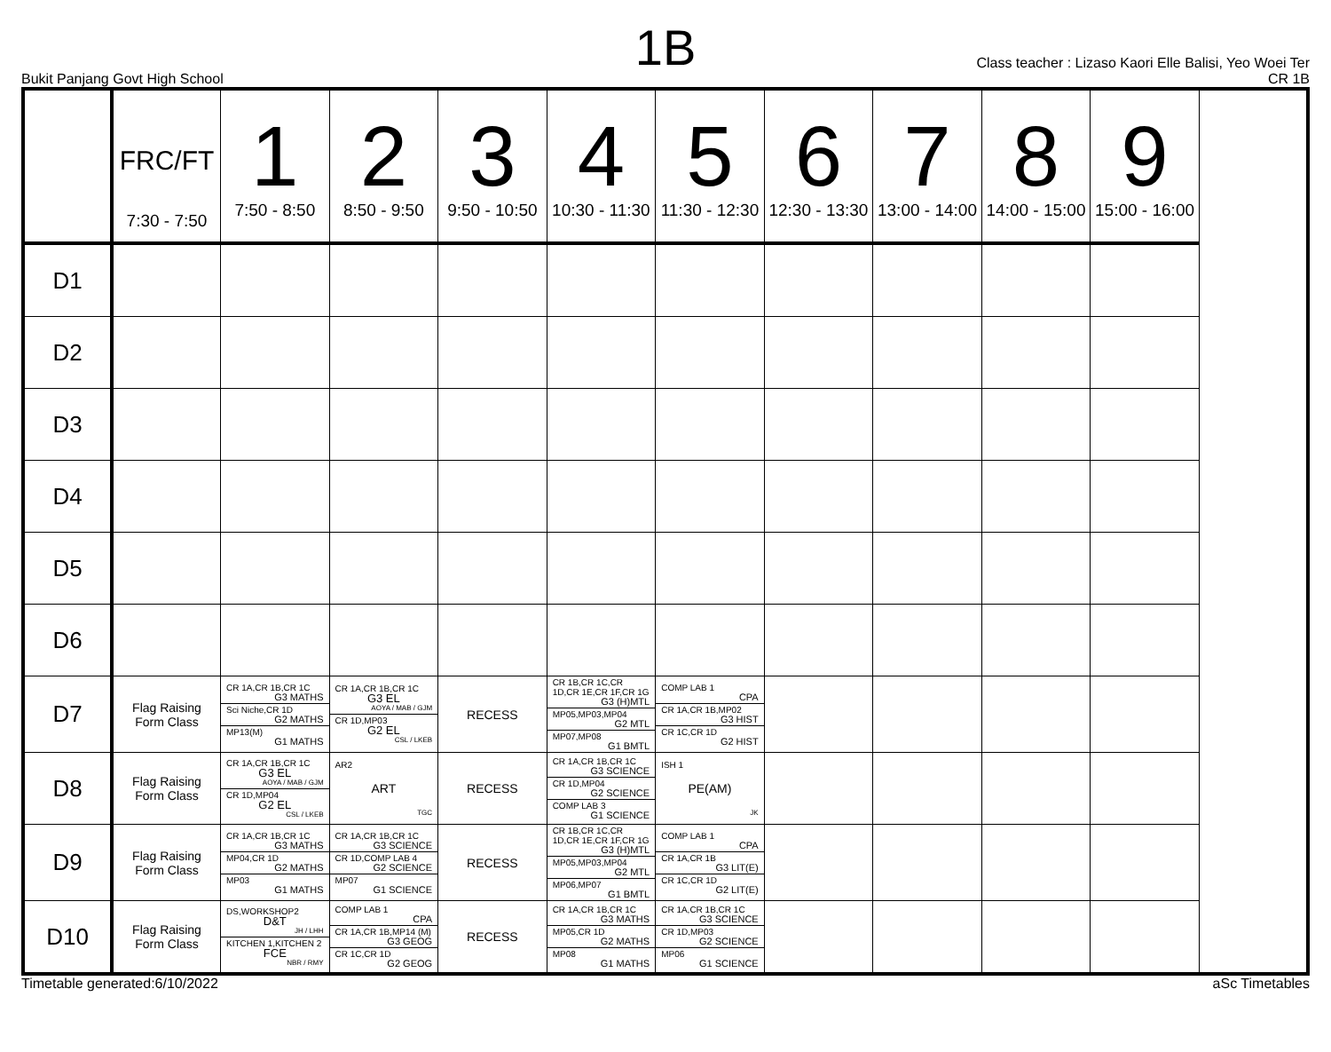1B
Bukit Panjang Govt High School
Class teacher : Lizaso Kaori Elle Balisi, Yeo Woei Ter
CR 1B
| | FRC/FT 7:30 - 7:50 | 1 7:50 - 8:50 | 2 8:50 - 9:50 | 3 9:50 - 10:50 | 4 10:30 - 11:30 | 5 11:30 - 12:30 | 6 12:30 - 13:30 | 7 13:00 - 14:00 | 8 14:00 - 15:00 | 9 15:00 - 16:00 |
| --- | --- | --- | --- | --- | --- | --- | --- | --- | --- | --- |
| D1 | | | | | | | | | | |
| D2 | | | | | | | | | | |
| D3 | | | | | | | | | | |
| D4 | | | | | | | | | | |
| D5 | | | | | | | | | | |
| D6 | | | | | | | | | | |
| D7 | Flag Raising Form Class | CR 1A,CR 1B,CR 1C G3 MATHS Sci Niche,CR 1D G2 MATHS MP13(M) G1 MATHS | CR 1A,CR 1B,CR 1C G3 EL AOYA / MAB / GJM CR 1D,MP03 G2 EL CSL / LKEB | RECESS | CR 1B,CR 1C,CR 1D,CR 1E,CR 1F,CR 1G G3 (H)MTL MP05,MP03,MP04 G2 MTL MP07,MP08 G1 BMTL | COMP LAB 1 CPA CR 1A,CR 1B,MP02 G3 HIST CR 1C,CR 1D G2 HIST | | | | |
| D8 | Flag Raising Form Class | CR 1A,CR 1B,CR 1C G3 EL AOYA / MAB / GJM CR 1D,MP04 G2 EL CSL / LKEB | AR2 ART TGC | RECESS | CR 1A,CR 1B,CR 1C G3 SCIENCE CR 1D,MP04 G2 SCIENCE COMP LAB 3 G1 SCIENCE | ISH 1 PE(AM) JK | | | | |
| D9 | Flag Raising Form Class | CR 1A,CR 1B,CR 1C G3 MATHS MP04,CR 1D G2 MATHS MP03 G1 MATHS | CR 1A,CR 1B,CR 1C G3 SCIENCE CR 1D,COMP LAB 4 G2 SCIENCE MP07 G1 SCIENCE | RECESS | CR 1B,CR 1C,CR 1D,CR 1E,CR 1F,CR 1G G3 (H)MTL MP05,MP03,MP04 G2 MTL MP06,MP07 G1 BMTL | COMP LAB 1 CPA CR 1A,CR 1B G3 LIT(E) CR 1C,CR 1D G2 LIT(E) | | | | |
| D10 | Flag Raising Form Class | DS,WORKSHOP2 D&T JH / LHH KITCHEN 1,KITCHEN 2 FCE NBR / RMY | COMP LAB 1 CPA CR 1A,CR 1B,MP14 (M) G3 GEOG CR 1C,CR 1D G2 GEOG | RECESS | CR 1A,CR 1B,CR 1C G3 MATHS MP05,CR 1D G2 MATHS MP08 G1 MATHS | CR 1A,CR 1B,CR 1C G3 SCIENCE CR 1D,MP03 G2 SCIENCE MP06 G1 SCIENCE | | | | |
Timetable generated:6/10/2022 aSc Timetables